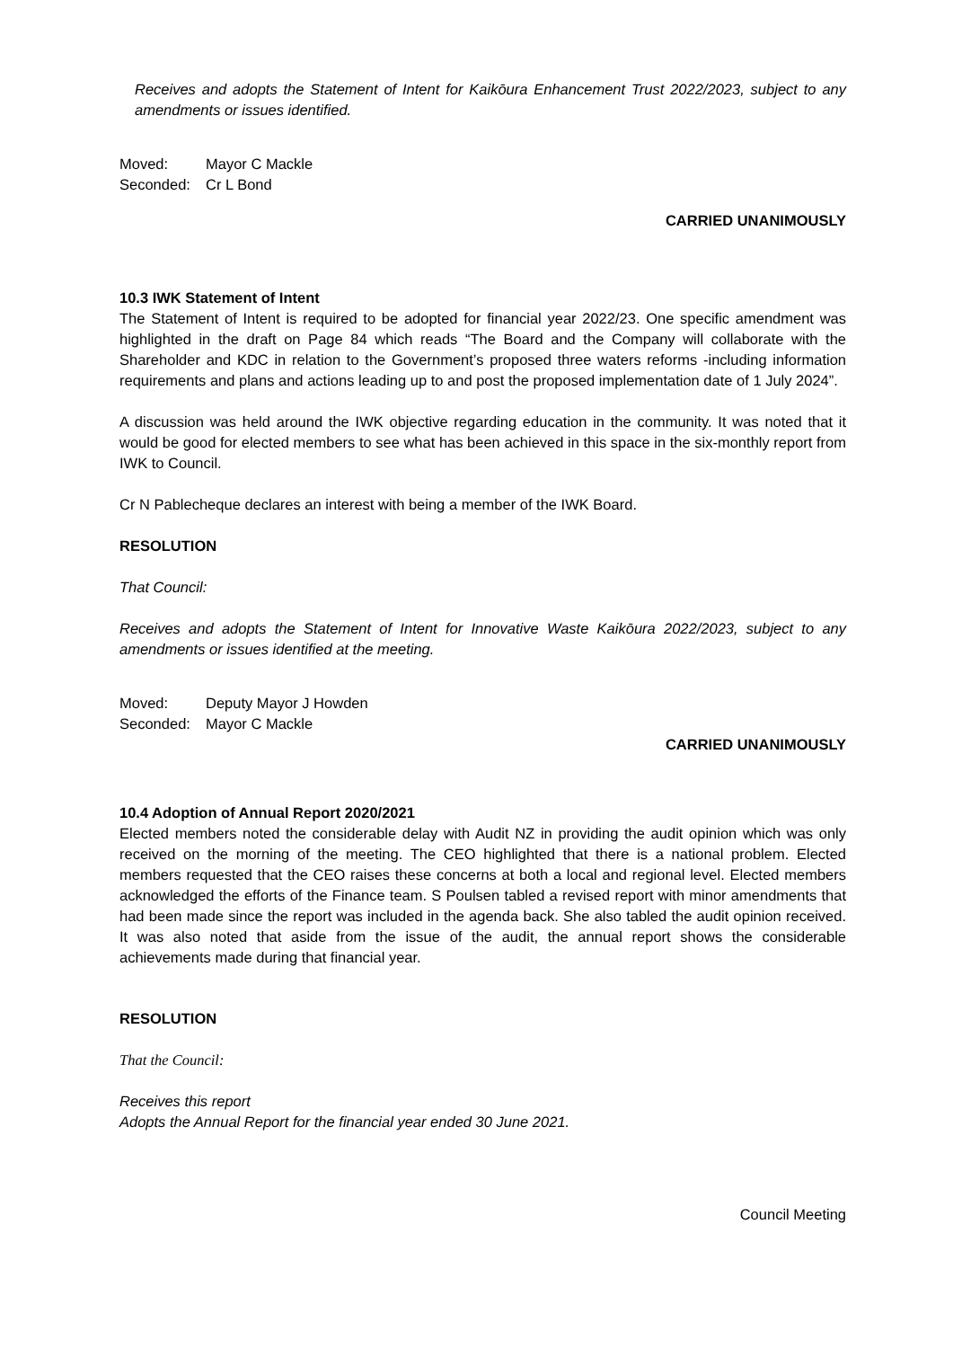Receives and adopts the Statement of Intent for Kaikōura Enhancement Trust 2022/2023, subject to any amendments or issues identified.
Moved: Mayor C Mackle
Seconded: Cr L Bond
CARRIED UNANIMOUSLY
10.3 IWK Statement of Intent
The Statement of Intent is required to be adopted for financial year 2022/23. One specific amendment was highlighted in the draft on Page 84 which reads “The Board and the Company will collaborate with the Shareholder and KDC in relation to the Government’s proposed three waters reforms -including information requirements and plans and actions leading up to and post the proposed implementation date of 1 July 2024”.
A discussion was held around the IWK objective regarding education in the community. It was noted that it would be good for elected members to see what has been achieved in this space in the six-monthly report from IWK to Council.
Cr N Pablecheque declares an interest with being a member of the IWK Board.
RESOLUTION
That Council:
Receives and adopts the Statement of Intent for Innovative Waste Kaikōura 2022/2023, subject to any amendments or issues identified at the meeting.
Moved: Deputy Mayor J Howden
Seconded: Mayor C Mackle
CARRIED UNANIMOUSLY
10.4 Adoption of Annual Report 2020/2021
Elected members noted the considerable delay with Audit NZ in providing the audit opinion which was only received on the morning of the meeting. The CEO highlighted that there is a national problem. Elected members requested that the CEO raises these concerns at both a local and regional level. Elected members acknowledged the efforts of the Finance team. S Poulsen tabled a revised report with minor amendments that had been made since the report was included in the agenda back. She also tabled the audit opinion received. It was also noted that aside from the issue of the audit, the annual report shows the considerable achievements made during that financial year.
RESOLUTION
That the Council:
Receives this report
Adopts the Annual Report for the financial year ended 30 June 2021.
Council Meeting